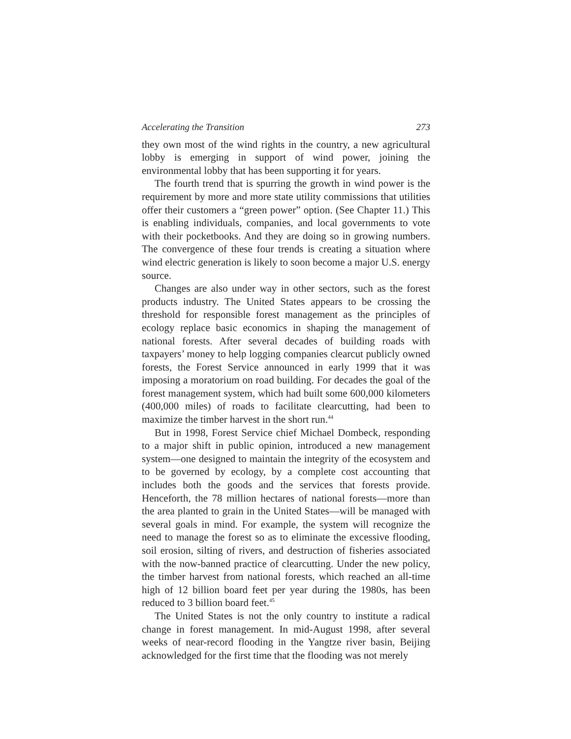Accelerating the Transition 273
they own most of the wind rights in the country, a new agricultural lobby is emerging in support of wind power, joining the environmental lobby that has been supporting it for years.
The fourth trend that is spurring the growth in wind power is the requirement by more and more state utility commissions that utilities offer their customers a “green power” option. (See Chapter 11.) This is enabling individuals, companies, and local governments to vote with their pocketbooks. And they are doing so in growing numbers. The convergence of these four trends is creating a situation where wind electric generation is likely to soon become a major U.S. energy source.
Changes are also under way in other sectors, such as the forest products industry. The United States appears to be crossing the threshold for responsible forest management as the principles of ecology replace basic economics in shaping the management of national forests. After several decades of building roads with taxpayers’ money to help logging companies clearcut publicly owned forests, the Forest Service announced in early 1999 that it was imposing a moratorium on road building. For decades the goal of the forest management system, which had built some 600,000 kilometers (400,000 miles) of roads to facilitate clearcutting, had been to maximize the timber harvest in the short run.<sup>44</sup>
But in 1998, Forest Service chief Michael Dombeck, responding to a major shift in public opinion, introduced a new management system—one designed to maintain the integrity of the ecosystem and to be governed by ecology, by a complete cost accounting that includes both the goods and the services that forests provide. Henceforth, the 78 million hectares of national forests—more than the area planted to grain in the United States—will be managed with several goals in mind. For example, the system will recognize the need to manage the forest so as to eliminate the excessive flooding, soil erosion, silting of rivers, and destruction of fisheries associated with the now-banned practice of clearcutting. Under the new policy, the timber harvest from national forests, which reached an all-time high of 12 billion board feet per year during the 1980s, has been reduced to 3 billion board feet.<sup>45</sup>
The United States is not the only country to institute a radical change in forest management. In mid-August 1998, after several weeks of near-record flooding in the Yangtze river basin, Beijing acknowledged for the first time that the flooding was not merely